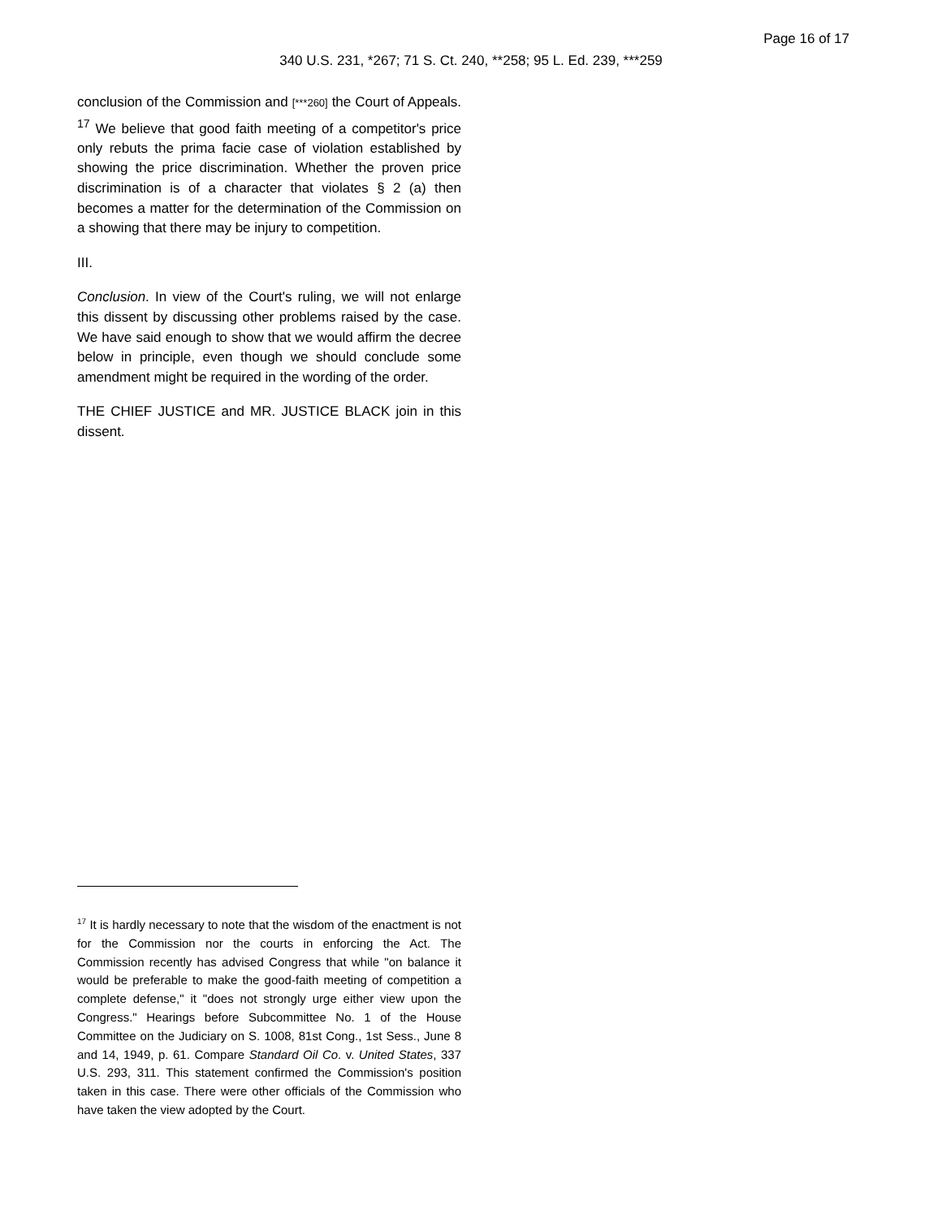Page 16 of 17
340 U.S. 231, *267; 71 S. Ct. 240, **258; 95 L. Ed. 239, ***259
conclusion of the Commission and [***260] the Court of Appeals. <sup>17</sup> We believe that good faith meeting of a competitor's price only rebuts the prima facie case of violation established by showing the price discrimination. Whether the proven price discrimination is of a character that violates § 2 (a) then becomes a matter for the determination of the Commission on a showing that there may be injury to competition.
III.
Conclusion. In view of the Court's ruling, we will not enlarge this dissent by discussing other problems raised by the case. We have said enough to show that we would affirm the decree below in principle, even though we should conclude some amendment might be required in the wording of the order.
THE CHIEF JUSTICE and MR. JUSTICE BLACK join in this dissent.
<sup>17</sup> It is hardly necessary to note that the wisdom of the enactment is not for the Commission nor the courts in enforcing the Act. The Commission recently has advised Congress that while "on balance it would be preferable to make the good-faith meeting of competition a complete defense," it "does not strongly urge either view upon the Congress." Hearings before Subcommittee No. 1 of the House Committee on the Judiciary on S. 1008, 81st Cong., 1st Sess., June 8 and 14, 1949, p. 61. Compare Standard Oil Co. v. United States, 337 U.S. 293, 311. This statement confirmed the Commission's position taken in this case. There were other officials of the Commission who have taken the view adopted by the Court.